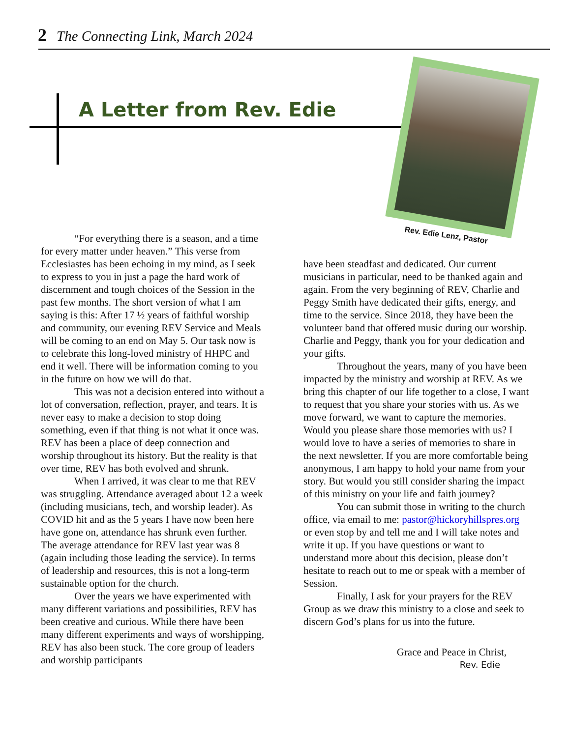2 The Connecting Link, March 2024
A Letter from Rev. Edie
Rev. Edie Lenz, Pastor
“For everything there is a season, and a time for every matter under heaven.” This verse from Ecclesiastes has been echoing in my mind, as I seek to express to you in just a page the hard work of discernment and tough choices of the Session in the past few months. The short version of what I am saying is this: After 17 ½ years of faithful worship and community, our evening REV Service and Meals will be coming to an end on May 5. Our task now is to celebrate this long-loved ministry of HHPC and end it well. There will be information coming to you in the future on how we will do that.
This was not a decision entered into without a lot of conversation, reflection, prayer, and tears. It is never easy to make a decision to stop doing something, even if that thing is not what it once was. REV has been a place of deep connection and worship throughout its history. But the reality is that over time, REV has both evolved and shrunk.
When I arrived, it was clear to me that REV was struggling. Attendance averaged about 12 a week (including musicians, tech, and worship leader). As COVID hit and as the 5 years I have now been here have gone on, attendance has shrunk even further. The average attendance for REV last year was 8 (again including those leading the service). In terms of leadership and resources, this is not a long-term sustainable option for the church.
Over the years we have experimented with many different variations and possibilities, REV has been creative and curious. While there have been many different experiments and ways of worshipping, REV has also been stuck. The core group of leaders and worship participants
have been steadfast and dedicated. Our current musicians in particular, need to be thanked again and again. From the very beginning of REV, Charlie and Peggy Smith have dedicated their gifts, energy, and time to the service. Since 2018, they have been the volunteer band that offered music during our worship. Charlie and Peggy, thank you for your dedication and your gifts.
Throughout the years, many of you have been impacted by the ministry and worship at REV. As we bring this chapter of our life together to a close, I want to request that you share your stories with us. As we move forward, we want to capture the memories. Would you please share those memories with us? I would love to have a series of memories to share in the next newsletter. If you are more comfortable being anonymous, I am happy to hold your name from your story. But would you still consider sharing the impact of this ministry on your life and faith journey?
You can submit those in writing to the church office, via email to me: pastor@hickoryhillspres.org or even stop by and tell me and I will take notes and write it up. If you have questions or want to understand more about this decision, please don’t hesitate to reach out to me or speak with a member of Session.
Finally, I ask for your prayers for the REV Group as we draw this ministry to a close and seek to discern God’s plans for us into the future.
Grace and Peace in Christ,
Rev. Edie